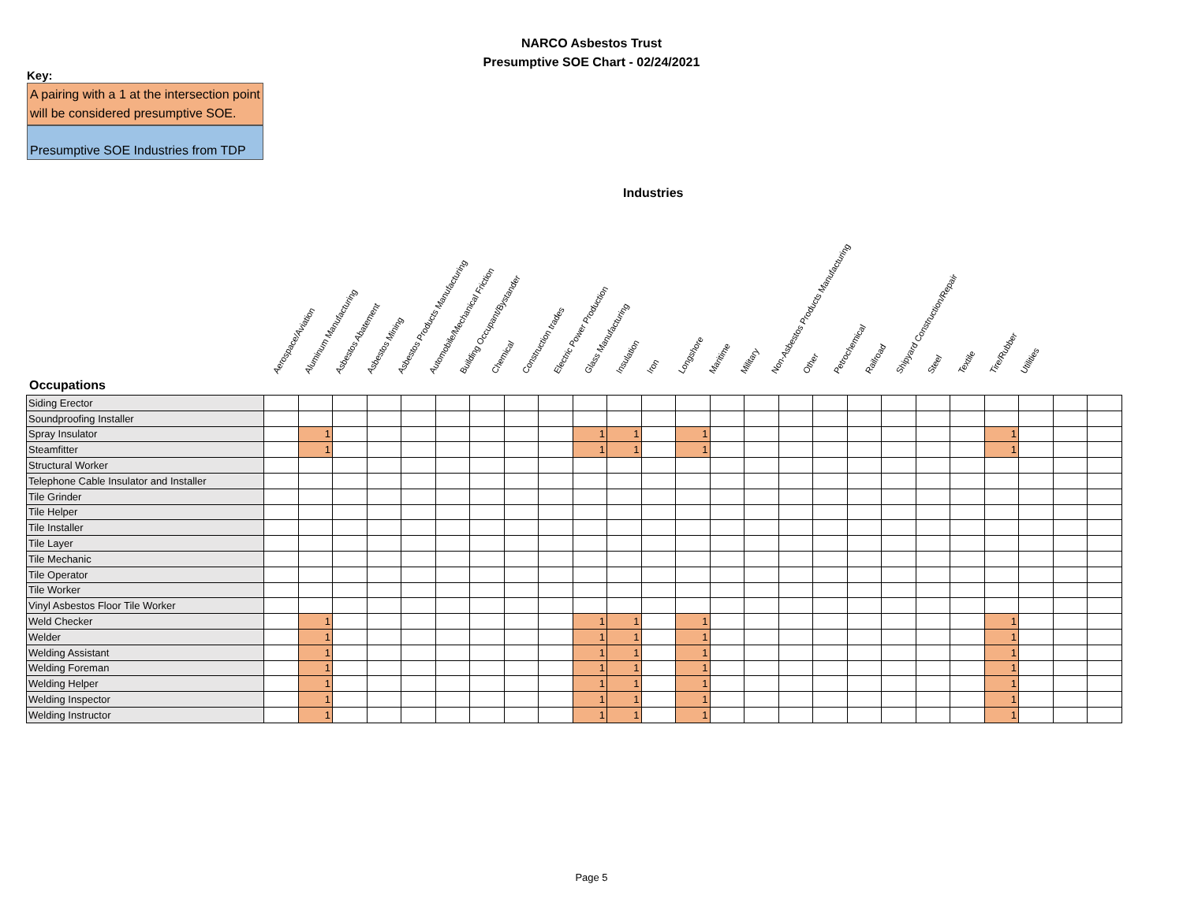NARCO Asbestos Trust
Presumptive SOE Chart - 02/24/2021
Key:
A pairing with a 1 at the intersection point will be considered presumptive SOE.
Presumptive SOE Industries from TDP
Industries
Aerospace/Aviation Aluminum Manufacturing Asbestos Abatement Asbestos Mining Asbestos Products Manufacturing Automobile/Mechanical Friction Building Occupant/Bystander Chemical Construction trades Electric Power Production Glass Manufacturing Insulation Iron Longshore Maritime Military Non-Asbestos Products Manufacturing Other Petrochemical Railroad Shipyard Construction/Repair Steel Textile Tire/Rubber Utilities
Occupations
| Siding Erector | | | | | | | | | | | | | | | | | | | | | | | | | |
| Soundproofing Installer | | | | | | | | | | | | | | | | | | | | | | | | | |
| Spray Insulator | | 1 | | | | | | | | 1 | 1 | | 1 | | | | | | | | | 1 | | | |
| Steamfitter | | 1 | | | | | | | | 1 | 1 | | 1 | | | | | | | | | 1 | | | |
| Structural Worker | | | | | | | | | | | | | | | | | | | | | | | | | |
| Telephone Cable Insulator and Installer | | | | | | | | | | | | | | | | | | | | | | | | | |
| Tile Grinder | | | | | | | | | | | | | | | | | | | | | | | | | |
| Tile Helper | | | | | | | | | | | | | | | | | | | | | | | | | |
| Tile Installer | | | | | | | | | | | | | | | | | | | | | | | | | |
| Tile Layer | | | | | | | | | | | | | | | | | | | | | | | | | |
| Tile Mechanic | | | | | | | | | | | | | | | | | | | | | | | | | |
| Tile Operator | | | | | | | | | | | | | | | | | | | | | | | | | |
| Tile Worker | | | | | | | | | | | | | | | | | | | | | | | | | |
| Vinyl Asbestos Floor Tile Worker | | | | | | | | | | | | | | | | | | | | | | | | | |
| Weld Checker | | 1 | | | | | | | | 1 | 1 | | 1 | | | | | | | | | 1 | | | |
| Welder | | 1 | | | | | | | | 1 | 1 | | 1 | | | | | | | | | 1 | | | |
| Welding Assistant | | 1 | | | | | | | | 1 | 1 | | 1 | | | | | | | | | 1 | | | |
| Welding Foreman | | 1 | | | | | | | | 1 | 1 | | 1 | | | | | | | | | 1 | | | |
| Welding Helper | | 1 | | | | | | | | 1 | 1 | | 1 | | | | | | | | | 1 | | | |
| Welding Inspector | | 1 | | | | | | | | 1 | 1 | | 1 | | | | | | | | | 1 | | | |
| Welding Instructor | | 1 | | | | | | | | 1 | 1 | | 1 | | | | | | | | | 1 | | | |
Page 5